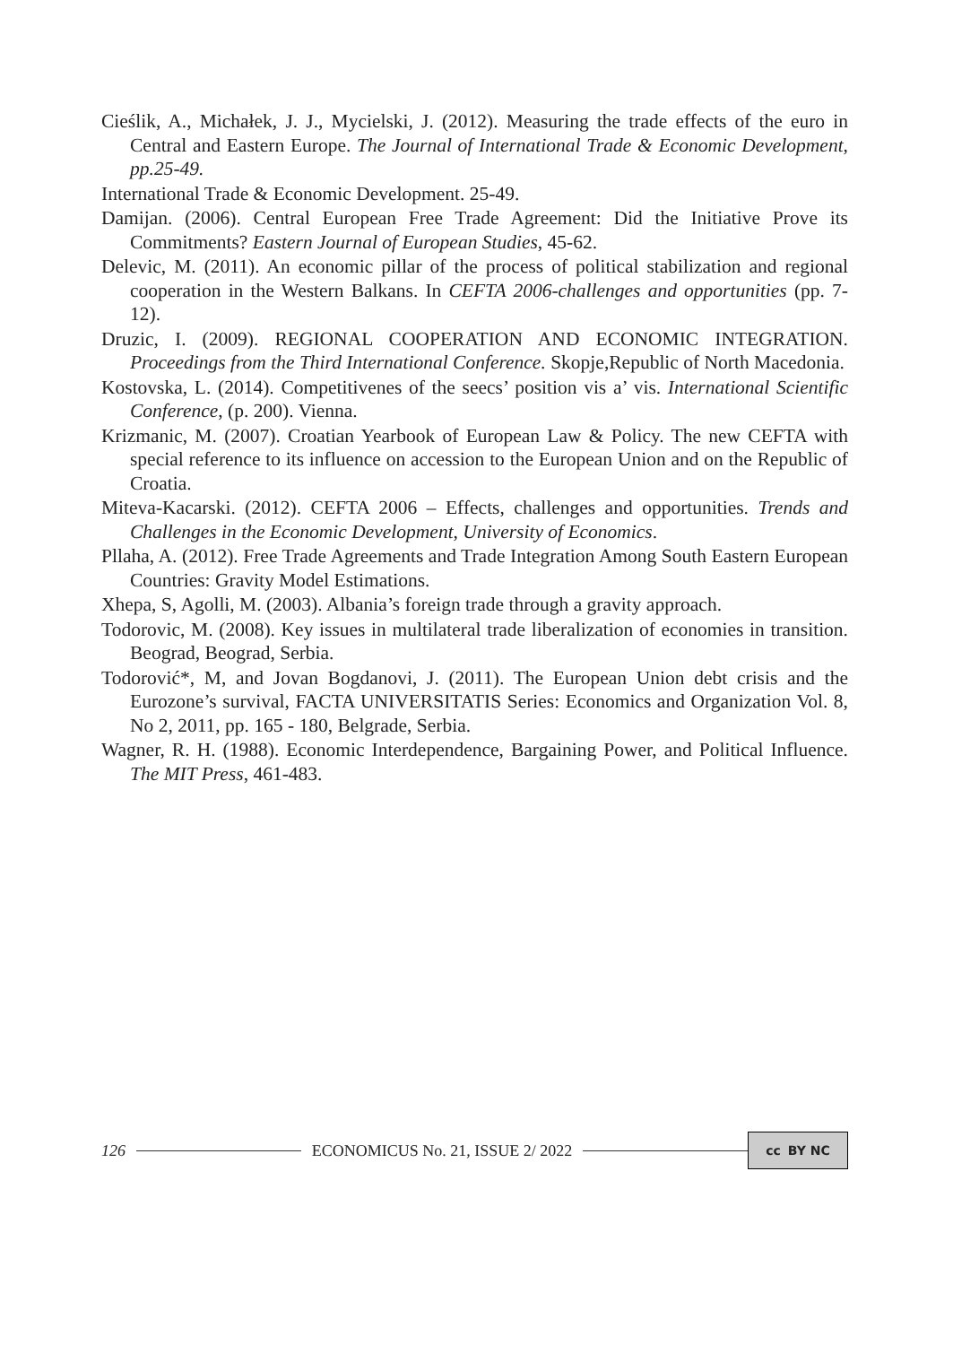Cieślik, A., Michałek, J. J., Mycielski, J. (2012). Measuring the trade effects of the euro in Central and Eastern Europe. The Journal of International Trade & Economic Development, pp.25-49.
International Trade & Economic Development. 25-49.
Damijan. (2006). Central European Free Trade Agreement: Did the Initiative Prove its Commitments? Eastern Journal of European Studies, 45-62.
Delevic, M. (2011). An economic pillar of the process of political stabilization and regional cooperation in the Western Balkans. In CEFTA 2006-challenges and opportunities (pp. 7-12).
Druzic, I. (2009). REGIONAL COOPERATION AND ECONOMIC INTEGRATION. Proceedings from the Third International Conference. Skopje,Republic of North Macedonia.
Kostovska, L. (2014). Competitivenes of the seecs’ position vis a’ vis. International Scientific Conference, (p. 200). Vienna.
Krizmanic, M. (2007). Croatian Yearbook of European Law & Policy. The new CEFTA with special reference to its influence on accession to the European Union and on the Republic of Croatia.
Miteva-Kacarski. (2012). CEFTA 2006 – Effects, challenges and opportunities. Trends and Challenges in the Economic Development, University of Economics.
Pllaha, A. (2012). Free Trade Agreements and Trade Integration Among South Eastern European Countries: Gravity Model Estimations.
Xhepa, S, Agolli, M. (2003). Albania’s foreign trade through a gravity approach.
Todorovic, M. (2008). Key issues in multilateral trade liberalization of economies in transition. Beograd, Beograd, Serbia.
Todorović*, M, and Jovan Bogdanovi, J. (2011). The European Union debt crisis and the Eurozone’s survival, FACTA UNIVERSITATIS Series: Economics and Organization Vol. 8, No 2, 2011, pp. 165 - 180, Belgrade, Serbia.
Wagner, R. H. (1988). Economic Interdependence, Bargaining Power, and Political Influence. The MIT Press, 461-483.
126 ECONOMICUS No. 21, ISSUE 2/ 2022
cc BY NC